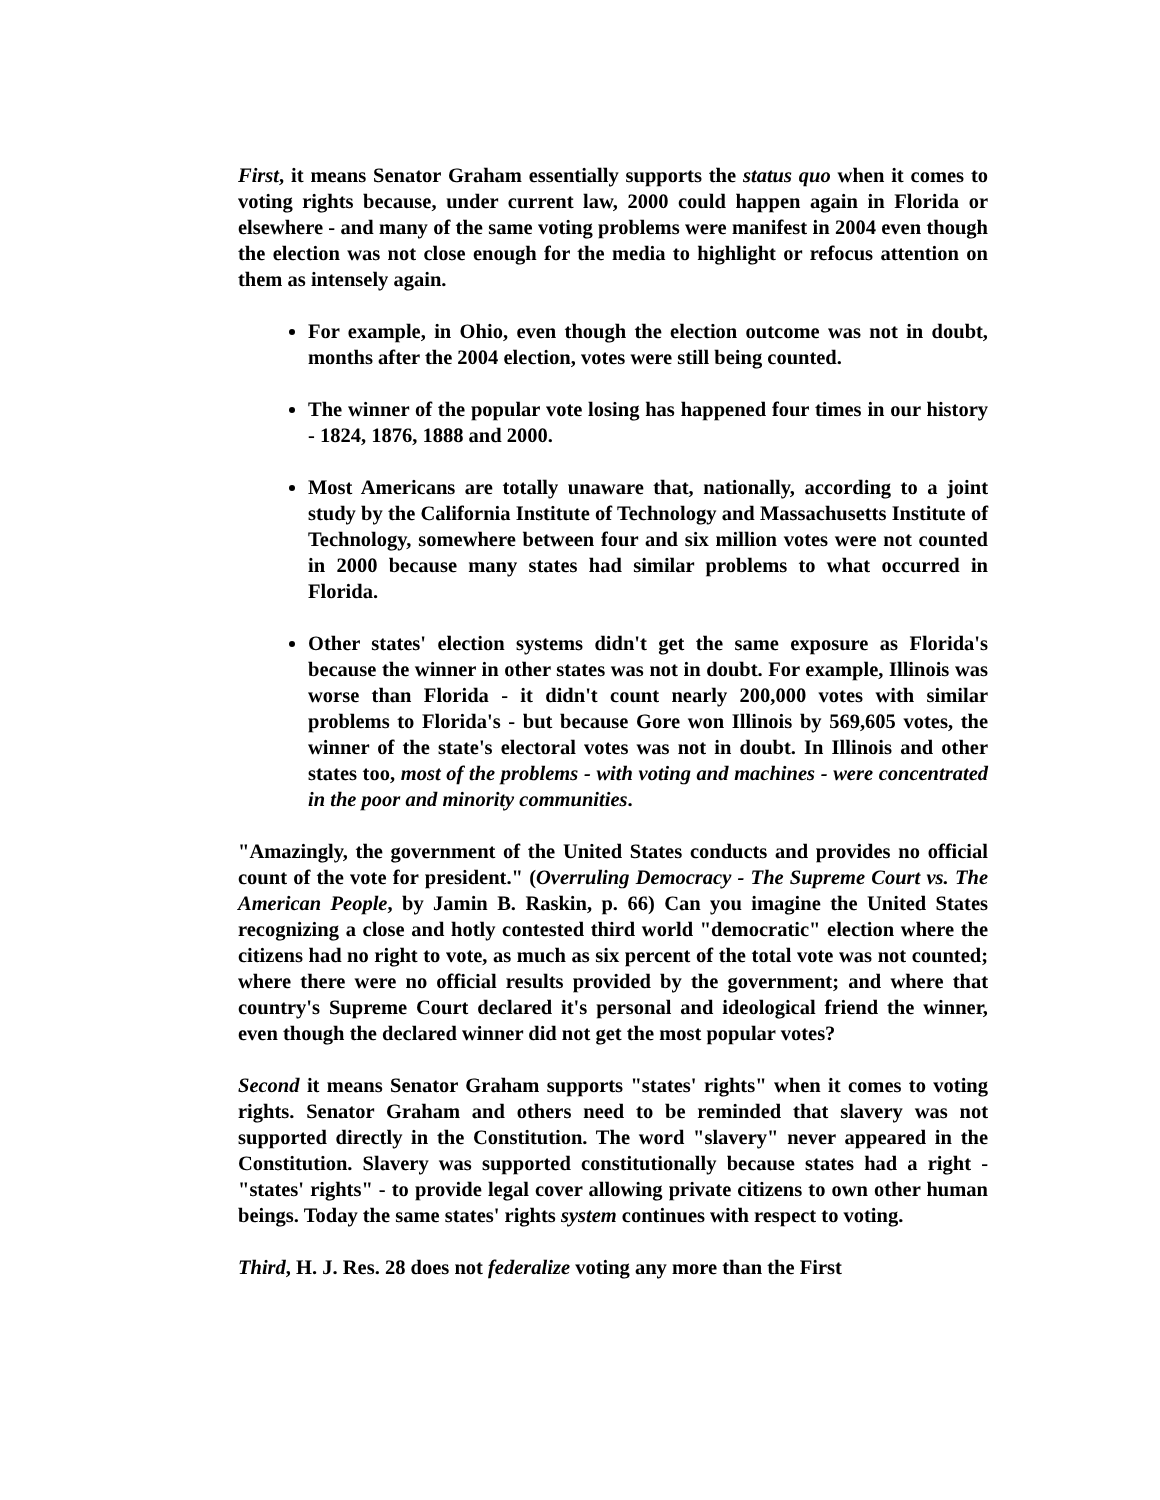First, it means Senator Graham essentially supports the status quo when it comes to voting rights because, under current law, 2000 could happen again in Florida or elsewhere - and many of the same voting problems were manifest in 2004 even though the election was not close enough for the media to highlight or refocus attention on them as intensely again.
For example, in Ohio, even though the election outcome was not in doubt, months after the 2004 election, votes were still being counted.
The winner of the popular vote losing has happened four times in our history - 1824, 1876, 1888 and 2000.
Most Americans are totally unaware that, nationally, according to a joint study by the California Institute of Technology and Massachusetts Institute of Technology, somewhere between four and six million votes were not counted in 2000 because many states had similar problems to what occurred in Florida.
Other states' election systems didn't get the same exposure as Florida's because the winner in other states was not in doubt. For example, Illinois was worse than Florida - it didn't count nearly 200,000 votes with similar problems to Florida's - but because Gore won Illinois by 569,605 votes, the winner of the state's electoral votes was not in doubt. In Illinois and other states too, most of the problems - with voting and machines - were concentrated in the poor and minority communities.
"Amazingly, the government of the United States conducts and provides no official count of the vote for president." (Overruling Democracy - The Supreme Court vs. The American People, by Jamin B. Raskin, p. 66) Can you imagine the United States recognizing a close and hotly contested third world "democratic" election where the citizens had no right to vote, as much as six percent of the total vote was not counted; where there were no official results provided by the government; and where that country's Supreme Court declared it's personal and ideological friend the winner, even though the declared winner did not get the most popular votes?
Second it means Senator Graham supports "states' rights" when it comes to voting rights. Senator Graham and others need to be reminded that slavery was not supported directly in the Constitution. The word "slavery" never appeared in the Constitution. Slavery was supported constitutionally because states had a right - "states' rights" - to provide legal cover allowing private citizens to own other human beings. Today the same states' rights system continues with respect to voting.
Third, H. J. Res. 28 does not federalize voting any more than the First